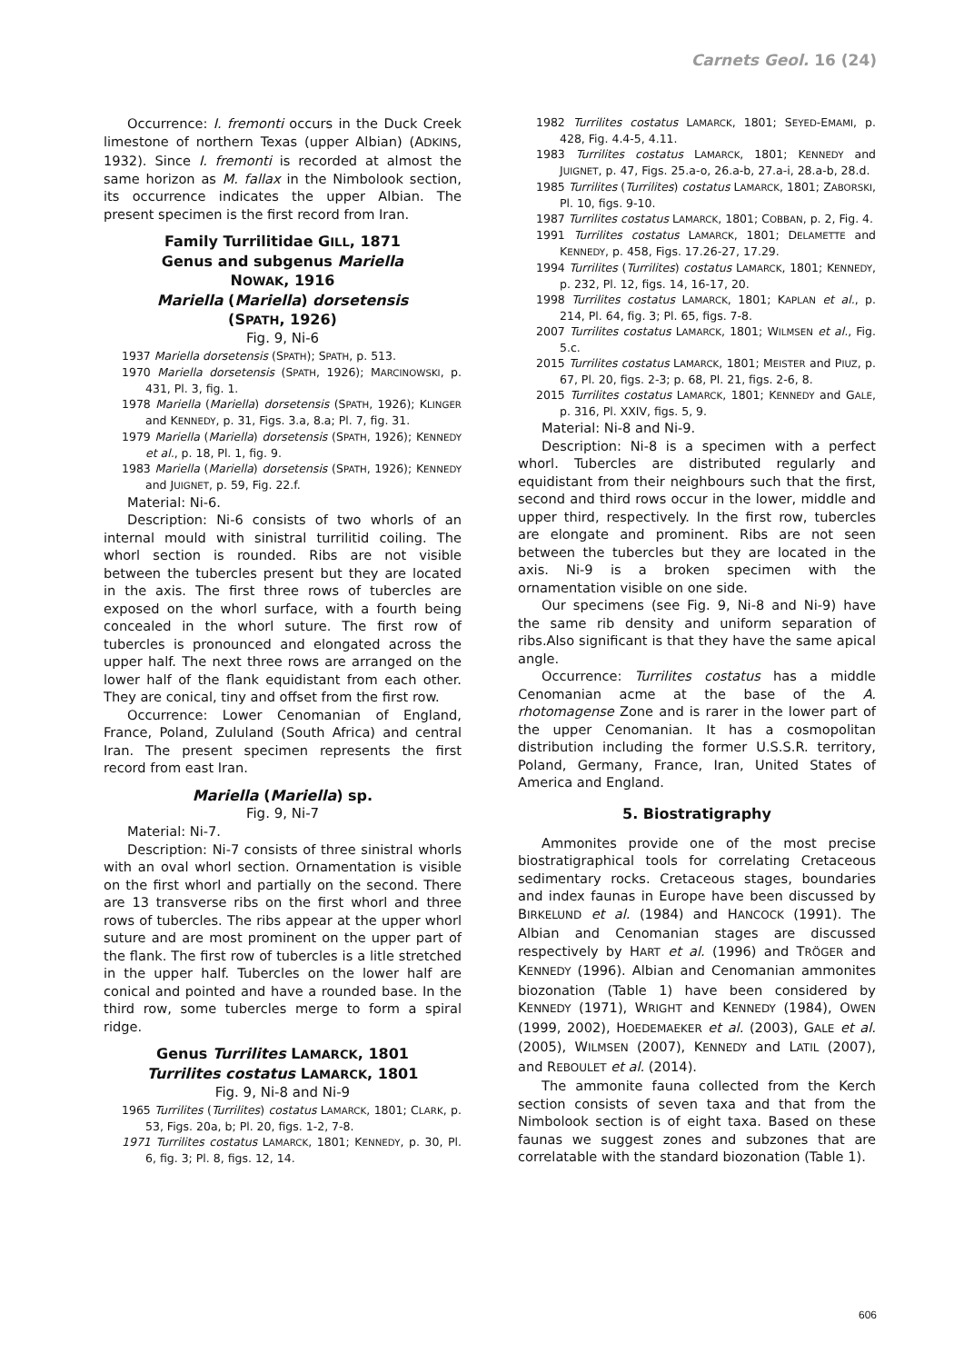Carnets Geol. 16 (24)
Occurrence: I. fremonti occurs in the Duck Creek limestone of northern Texas (upper Albian) (ADKINS, 1932). Since I. fremonti is recorded at almost the same horizon as M. fallax in the Nimbolook section, its occurrence indicates the upper Albian. The present specimen is the first record from Iran.
Family Turrilitidae GILL, 1871
Genus and subgenus Mariella
NOWAK, 1916
Mariella (Mariella) dorsetensis
(SPATH, 1926)
Fig. 9, Ni-6
1937 Mariella dorsetensis (SPATH); SPATH, p. 513.
1970 Mariella dorsetensis (SPATH, 1926); MARCINOWSKI, p. 431, Pl. 3, fig. 1.
1978 Mariella (Mariella) dorsetensis (SPATH, 1926); KLINGER and KENNEDY, p. 31, Figs. 3.a, 8.a; Pl. 7, fig. 31.
1979 Mariella (Mariella) dorsetensis (SPATH, 1926); KENNEDY et al., p. 18, Pl. 1, fig. 9.
1983 Mariella (Mariella) dorsetensis (SPATH, 1926); KENNEDY and JUIGNET, p. 59, Fig. 22.f.
Material: Ni-6.
Description: Ni-6 consists of two whorls of an internal mould with sinistral turrilitid coiling. The whorl section is rounded. Ribs are not visible between the tubercles present but they are located in the axis. The first three rows of tubercles are exposed on the whorl surface, with a fourth being concealed in the whorl suture. The first row of tubercles is pronounced and elongated across the upper half. The next three rows are arranged on the lower half of the flank equidistant from each other. They are conical, tiny and offset from the first row.
Occurrence: Lower Cenomanian of England, France, Poland, Zululand (South Africa) and central Iran. The present specimen represents the first record from east Iran.
Mariella (Mariella) sp.
Fig. 9, Ni-7
Material: Ni-7.
Description: Ni-7 consists of three sinistral whorls with an oval whorl section. Ornamentation is visible on the first whorl and partially on the second. There are 13 transverse ribs on the first whorl and three rows of tubercles. The ribs appear at the upper whorl suture and are most prominent on the upper part of the flank. The first row of tubercles is a litle stretched in the upper half. Tubercles on the lower half are conical and pointed and have a rounded base. In the third row, some tubercles merge to form a spiral ridge.
Genus Turrilites LAMARCK, 1801
Turrilites costatus LAMARCK, 1801
Fig. 9, Ni-8 and Ni-9
1965 Turrilites (Turrilites) costatus LAMARCK, 1801; CLARK, p. 53, Figs. 20a, b; Pl. 20, figs. 1-2, 7-8.
1971 Turrilites costatus LAMARCK, 1801; KENNEDY, p. 30, Pl. 6, fig. 3; Pl. 8, figs. 12, 14.
1982 Turrilites costatus LAMARCK, 1801; SEYED-EMAMI, p. 428, Fig. 4.4-5, 4.11.
1983 Turrilites costatus LAMARCK, 1801; KENNEDY and JUIGNET, p. 47, Figs. 25.a-o, 26.a-b, 27.a-i, 28.a-b, 28.d.
1985 Turrilites (Turrilites) costatus LAMARCK, 1801; ZABORSKI, Pl. 10, figs. 9-10.
1987 Turrilites costatus LAMARCK, 1801; COBBAN, p. 2, Fig. 4.
1991 Turrilites costatus LAMARCK, 1801; DELAMETTE and KENNEDY, p. 458, Figs. 17.26-27, 17.29.
1994 Turrilites (Turrilites) costatus LAMARCK, 1801; KENNEDY, p. 232, Pl. 12, figs. 14, 16-17, 20.
1998 Turrilites costatus LAMARCK, 1801; KAPLAN et al., p. 214, Pl. 64, fig. 3; Pl. 65, figs. 7-8.
2007 Turrilites costatus LAMARCK, 1801; WILMSEN et al., Fig. 5.c.
2015 Turrilites costatus LAMARCK, 1801; MEISTER and PIUZ, p. 67, Pl. 20, figs. 2-3; p. 68, Pl. 21, figs. 2-6, 8.
2015 Turrilites costatus LAMARCK, 1801; KENNEDY and GALE, p. 316, Pl. XXIV, figs. 5, 9.
Material: Ni-8 and Ni-9.
Description: Ni-8 is a specimen with a perfect whorl. Tubercles are distributed regularly and equidistant from their neighbours such that the first, second and third rows occur in the lower, middle and upper third, respectively. In the first row, tubercles are elongate and prominent. Ribs are not seen between the tubercles but they are located in the axis. Ni-9 is a broken specimen with the ornamentation visible on one side.
Our specimens (see Fig. 9, Ni-8 and Ni-9) have the same rib density and uniform separation of ribs.Also significant is that they have the same apical angle.
Occurrence: Turrilites costatus has a middle Cenomanian acme at the base of the A. rhotomagense Zone and is rarer in the lower part of the upper Cenomanian. It has a cosmopolitan distribution including the former U.S.S.R. territory, Poland, Germany, France, Iran, United States of America and England.
5. Biostratigraphy
Ammonites provide one of the most precise biostratigraphical tools for correlating Cretaceous sedimentary rocks. Cretaceous stages, boundaries and index faunas in Europe have been discussed by BIRKELUND et al. (1984) and HANCOCK (1991). The Albian and Cenomanian stages are discussed respectively by HART et al. (1996) and TRÖGER and KENNEDY (1996). Albian and Cenomanian ammonites biozonation (Table 1) have been considered by KENNEDY (1971), WRIGHT and KENNEDY (1984), OWEN (1999, 2002), HOEDEMAEKER et al. (2003), GALE et al. (2005), WILMSEN (2007), KENNEDY and LATIL (2007), and REBOULET et al. (2014).
The ammonite fauna collected from the Kerch section consists of seven taxa and that from the Nimbolook section is of eight taxa. Based on these faunas we suggest zones and subzones that are correlatable with the standard biozonation (Table 1).
606